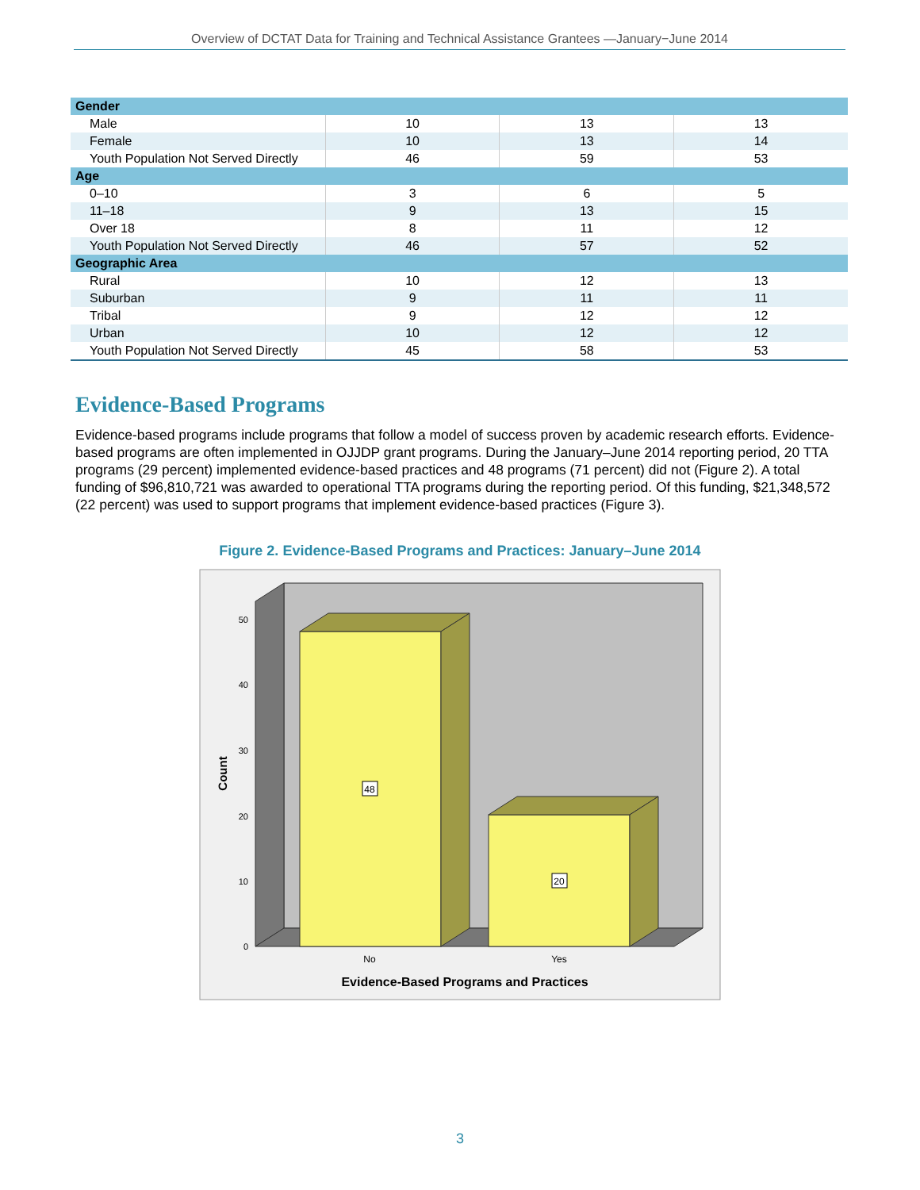Overview of DCTAT Data for Training and Technical Assistance Grantees —January−June 2014
| Gender | | | |
| Male | 10 | 13 | 13 |
| Female | 10 | 13 | 14 |
| Youth Population Not Served Directly | 46 | 59 | 53 |
| Age | | | |
| 0–10 | 3 | 6 | 5 |
| 11–18 | 9 | 13 | 15 |
| Over 18 | 8 | 11 | 12 |
| Youth Population Not Served Directly | 46 | 57 | 52 |
| Geographic Area | | | |
| Rural | 10 | 12 | 13 |
| Suburban | 9 | 11 | 11 |
| Tribal | 9 | 12 | 12 |
| Urban | 10 | 12 | 12 |
| Youth Population Not Served Directly | 45 | 58 | 53 |
Evidence-Based Programs
Evidence-based programs include programs that follow a model of success proven by academic research efforts. Evidence-based programs are often implemented in OJJDP grant programs. During the January–June 2014 reporting period, 20 TTA programs (29 percent) implemented evidence-based practices and 48 programs (71 percent) did not (Figure 2). A total funding of $96,810,721 was awarded to operational TTA programs during the reporting period. Of this funding, $21,348,572 (22 percent) was used to support programs that implement evidence-based practices (Figure 3).
Figure 2. Evidence-Based Programs and Practices: January–June 2014
48
20
50
40
30
20
10
0
No
Yes
Count
Evidence-Based Programs and Practices
3